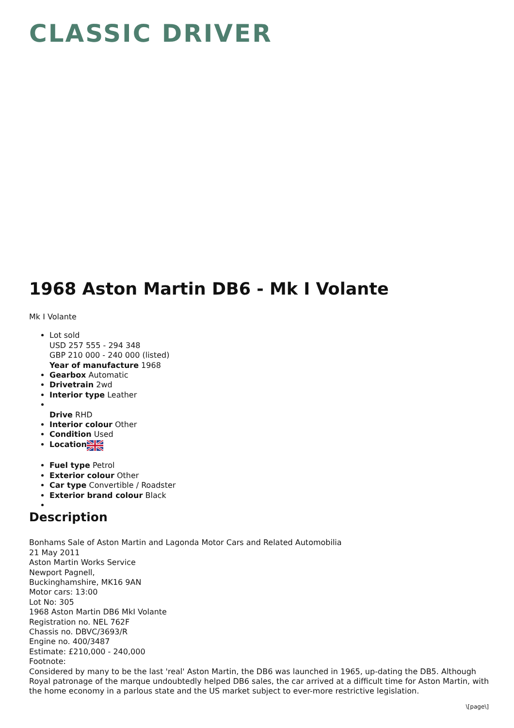CLASSIC DRIVER
1968 Aston Martin DB6 - Mk I Volante
Mk I Volante
Lot sold
USD 257 555 - 294 348
GBP 210 000 - 240 000 (listed)
Year of manufacture 1968
Gearbox Automatic
Drivetrain 2wd
Interior type Leather
Drive RHD
Interior colour Other
Condition Used
Location
Fuel type Petrol
Exterior colour Other
Car type Convertible / Roadster
Exterior brand colour Black
Description
Bonhams Sale of Aston Martin and Lagonda Motor Cars and Related Automobilia
21 May 2011
Aston Martin Works Service
Newport Pagnell,
Buckinghamshire, MK16 9AN
Motor cars: 13:00
Lot No: 305
1968 Aston Martin DB6 MkI Volante
Registration no. NEL 762F
Chassis no. DBVC/3693/R
Engine no. 400/3487
Estimate: £210,000 - 240,000
Footnote:
Considered by many to be the last 'real' Aston Martin, the DB6 was launched in 1965, up-dating the DB5. Although Royal patronage of the marque undoubtedly helped DB6 sales, the car arrived at a difficult time for Aston Martin, with the home economy in a parlous state and the US market subject to ever-more restrictive legislation.
\[page\]